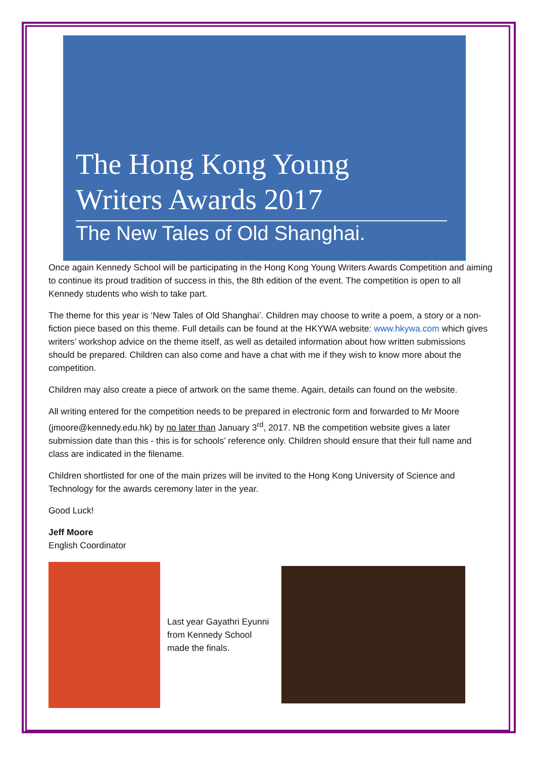The Hong Kong Young
Writers Awards 2017
The New Tales of Old Shanghai.
Once again Kennedy School will be participating in the Hong Kong Young Writers Awards Competition and aiming to continue its proud tradition of success in this, the 8th edition of the event. The competition is open to all Kennedy students who wish to take part.
The theme for this year is ‘New Tales of Old Shanghai’. Children may choose to write a poem, a story or a non-fiction piece based on this theme. Full details can be found at the HKYWA website: www.hkywa.com which gives writers’ workshop advice on the theme itself, as well as detailed information about how written submissions should be prepared. Children can also come and have a chat with me if they wish to know more about the competition.
Children may also create a piece of artwork on the same theme. Again, details can found on the website.
All writing entered for the competition needs to be prepared in electronic form and forwarded to Mr Moore (jmoore@kennedy.edu.hk) by no later than January 3<sup>rd</sup>, 2017. NB the competition website gives a later submission date than this - this is for schools’ reference only. Children should ensure that their full name and class are indicated in the filename.
Children shortlisted for one of the main prizes will be invited to the Hong Kong University of Science and Technology for the awards ceremony later in the year.
Good Luck!
Jeff Moore
English Coordinator
Last year Gayathri Eyunni from Kennedy School made the finals.